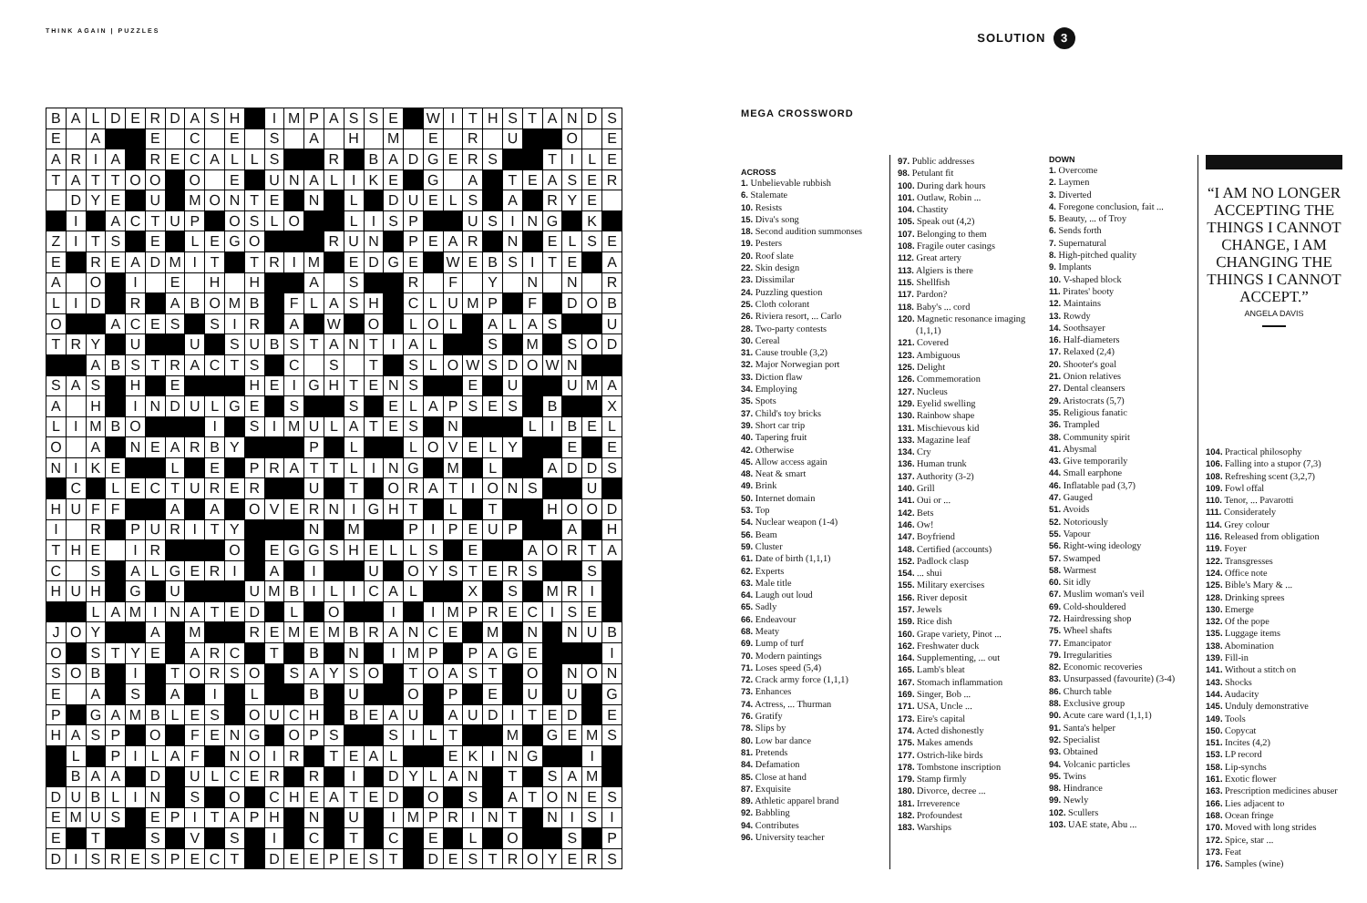THINK AGAIN | PUZZLES
SOLUTION 3
| B | A | L | D | E | R | D | A | S | H | | I | M | P | A | S | S | E | | W | I | T | H | S | T | A | N | D | S |
| E | | A | | | E | | C | | E | | S | | A | | H | | M | | E | | R | | U | | | O | | E |
| A | R | I | A | | R | E | C | A | L | L | S | | | R | | B | A | D | G | E | R | S | | | T | I | L | E |
| T | A | T | T | O | O | | O | | E | | U | N | A | L | I | K | E | | G | | A | | T | E | A | S | E | R |
| | D | Y | E | | U | | M | O | N | T | E | | N | | L | | D | U | E | L | S | | A | | R | Y | E | |
| | I | | A | C | T | U | P | | O | S | L | O | | | L | I | S | P | | | U | S | I | N | G | | K | |
| Z | I | T | S | | E | | L | E | G | O | | | | R | U | N | | P | E | A | R | | N | | E | L | S | E |
| E | | R | E | A | D | M | I | T | | T | R | I | M | | E | D | G | E | | W | E | B | S | I | T | E | | A |
| A | | O | | I | | E | | H | | H | | | A | | S | | | R | | F | | Y | | N | | N | | R |
| L | I | D | | R | | A | B | O | M | B | | F | L | A | S | H | | C | L | U | M | P | | F | | D | O | B |
| O | | | A | C | E | S | | S | I | R | | A | | W | | O | | L | O | L | | A | L | A | S | | | U |
| T | R | Y | | U | | | U | | S | U | B | S | T | A | N | T | I | A | L | | | S | | M | | S | O | D |
| | | A | B | S | T | R | A | C | T | S | | C | | S | | T | | S | L | O | W | S | D | O | W | N | | |
| S | A | S | | H | | E | | | | H | E | I | G | H | T | E | N | S | | | E | | U | | | U | M | A |
| A | | H | | I | N | D | U | L | G | E | | S | | | S | | E | L | A | P | S | E | S | | B | | | X |
| L | I | M | B | O | | | | I | | S | I | M | U | L | A | T | E | S | | N | | | | L | I | B | E | L |
| O | | A | | N | E | A | R | B | Y | | | | P | | L | | | L | O | V | E | L | Y | | | E | | E |
| N | I | K | E | | | L | | E | | P | R | A | T | T | L | I | N | G | | M | | L | | | A | D | D | S |
| | C | | L | E | C | T | U | R | E | R | | | U | | T | | O | R | A | T | I | O | N | S | | | U | |
| H | U | F | F | | | A | | A | | O | V | E | R | N | I | G | H | T | | L | | T | | | H | O | O | D |
| I | | R | | P | U | R | I | T | Y | | | | N | | M | | | P | I | P | E | U | P | | | A | | H |
| T | H | E | | I | R | | | | O | | E | G | G | S | H | E | L | L | S | | E | | | A | O | R | T | A |
| C | | S | | A | L | G | E | R | I | | A | | I | | | U | | O | Y | S | T | E | R | S | | | S | |
| H | U | H | | G | | U | | | | U | M | B | I | L | I | C | A | L | | | X | | S | | M | R | I | |
| | | L | A | M | I | N | A | T | E | D | | L | | O | | | I | | I | M | P | R | E | C | I | S | E | |
| J | O | Y | | | A | | M | | | R | E | M | E | M | B | R | A | N | C | E | | M | | N | | N | U | B |
| O | | S | T | Y | E | | A | R | C | | T | | B | | N | | I | M | P | | P | A | G | E | | | | I |
| S | O | B | | I | | T | O | R | S | O | | S | A | Y | S | O | | T | O | A | S | T | | O | | N | O | N |
| E | | A | | S | | A | | I | | L | | | B | | U | | | O | | P | | E | | U | | U | | G |
| P | | G | A | M | B | L | E | S | | O | U | C | H | | B | E | A | U | | A | U | D | I | T | E | D | | E |
| H | A | S | P | | O | | F | E | N | G | | O | P | S | | | S | I | L | T | | | M | | G | E | M | S |
| | L | | P | I | L | A | F | | N | O | I | R | | T | E | A | L | | | E | K | I | N | G | | | I | |
| | B | A | A | | D | | U | L | C | E | R | | R | | I | | D | Y | L | A | N | | T | | S | A | M | |
| D | U | B | L | I | N | | S | | O | | C | H | E | A | T | E | D | | O | | S | | A | T | O | N | E | S |
| E | M | U | S | | E | P | I | T | A | P | H | | N | | U | | I | M | P | R | I | N | T | | N | I | S | I |
| E | | T | | | S | | V | | S | | I | | C | | T | | C | | E | | L | | O | | | S | | P |
| D | I | S | R | E | S | P | E | C | T | | D | E | E | P | E | S | T | | D | E | S | T | R | O | Y | E | R | S |
MEGA CROSSWORD
ACROSS
1. Unbelievable rubbish
6. Stalemate
10. Resists
15. Diva's song
18. Second audition summonses
19. Pesters
20. Roof slate
22. Skin design
23. Dissimilar
24. Puzzling question
25. Cloth colorant
26. Riviera resort, ... Carlo
28. Two-party contests
30. Cereal
31. Cause trouble (3,2)
32. Major Norwegian port
33. Diction flaw
34. Employing
35. Spots
37. Child's toy bricks
39. Short car trip
40. Tapering fruit
42. Otherwise
45. Allow access again
48. Neat & smart
49. Brink
50. Internet domain
53. Top
54. Nuclear weapon (1-4)
56. Beam
59. Cluster
61. Date of birth (1,1,1)
62. Experts
63. Male title
64. Laugh out loud
65. Sadly
66. Endeavour
68. Meaty
69. Lump of turf
70. Modern paintings
71. Loses speed (5,4)
72. Crack army force (1,1,1)
73. Enhances
74. Actress, ... Thurman
76. Gratify
78. Slips by
80. Low bar dance
81. Pretends
84. Defamation
85. Close at hand
87. Exquisite
89. Athletic apparel brand
92. Babbling
94. Contributes
96. University teacher
97. Public addresses
98. Petulant fit
100. During dark hours
101. Outlaw, Robin ...
104. Chastity
105. Speak out (4,2)
107. Belonging to them
108. Fragile outer casings
112. Great artery
113. Algiers is there
115. Shellfish
117. Pardon?
118. Baby's ... cord
120. Magnetic resonance imaging (1,1,1)
121. Covered
123. Ambiguous
125. Delight
126. Commemoration
127. Nucleus
129. Eyelid swelling
130. Rainbow shape
131. Mischievous kid
133. Magazine leaf
134. Cry
136. Human trunk
137. Authority (3-2)
140. Grill
141. Oui or ...
142. Bets
146. Ow!
147. Boyfriend
148. Certified (accounts)
152. Padlock clasp
154. ... shui
155. Military exercises
156. River deposit
157. Jewels
159. Rice dish
160. Grape variety, Pinot ...
162. Freshwater duck
164. Supplementing, ... out
165. Lamb's bleat
167. Stomach inflammation
169. Singer, Bob ...
171. USA, Uncle ...
173. Eire's capital
174. Acted dishonestly
175. Makes amends
177. Ostrich-like birds
178. Tombstone inscription
179. Stamp firmly
180. Divorce, decree ...
181. Irreverence
182. Profoundest
183. Warships
DOWN
1. Overcome
2. Laymen
3. Diverted
4. Foregone conclusion, fait ...
5. Beauty, ... of Troy
6. Sends forth
7. Supernatural
8. High-pitched quality
9. Implants
10. V-shaped block
11. Pirates' booty
12. Maintains
13. Rowdy
14. Soothsayer
16. Half-diameters
17. Relaxed (2,4)
20. Shooter's goal
21. Onion relatives
27. Dental cleansers
29. Aristocrats (5,7)
35. Religious fanatic
36. Trampled
38. Community spirit
41. Abysmal
43. Give temporarily
44. Small earphone
46. Inflatable pad (3,7)
47. Gauged
51. Avoids
52. Notoriously
55. Vapour
56. Right-wing ideology
57. Swamped
58. Warmest
60. Sit idly
67. Muslim woman's veil
69. Cold-shouldered
72. Hairdressing shop
75. Wheel shafts
77. Emancipator
79. Irregularities
82. Economic recoveries
83. Unsurpassed (favourite) (3-4)
86. Church table
88. Exclusive group
90. Acute care ward (1,1,1)
91. Santa's helper
92. Specialist
93. Obtained
94. Volcanic particles
95. Twins
98. Hindrance
99. Newly
102. Scullers
103. UAE state, Abu ...
“I AM NO LONGER ACCEPTING THE THINGS I CANNOT CHANGE, I AM CHANGING THE THINGS I CANNOT ACCEPT.”
ANGELA DAVIS
104. Practical philosophy
106. Falling into a stupor (7,3)
108. Refreshing scent (3,2,7)
109. Fowl offal
110. Tenor, ... Pavarotti
111. Considerately
114. Grey colour
116. Released from obligation
119. Foyer
122. Transgresses
124. Office note
125. Bible's Mary & ...
128. Drinking sprees
130. Emerge
132. Of the pope
135. Luggage items
138. Abomination
139. Fill-in
141. Without a stitch on
143. Shocks
144. Audacity
145. Unduly demonstrative
149. Tools
150. Copycat
151. Incites (4,2)
153. LP record
158. Lip-synchs
161. Exotic flower
163. Prescription medicines abuser
166. Lies adjacent to
168. Ocean fringe
170. Moved with long strides
172. Spice, star ...
173. Feat
176. Samples (wine)